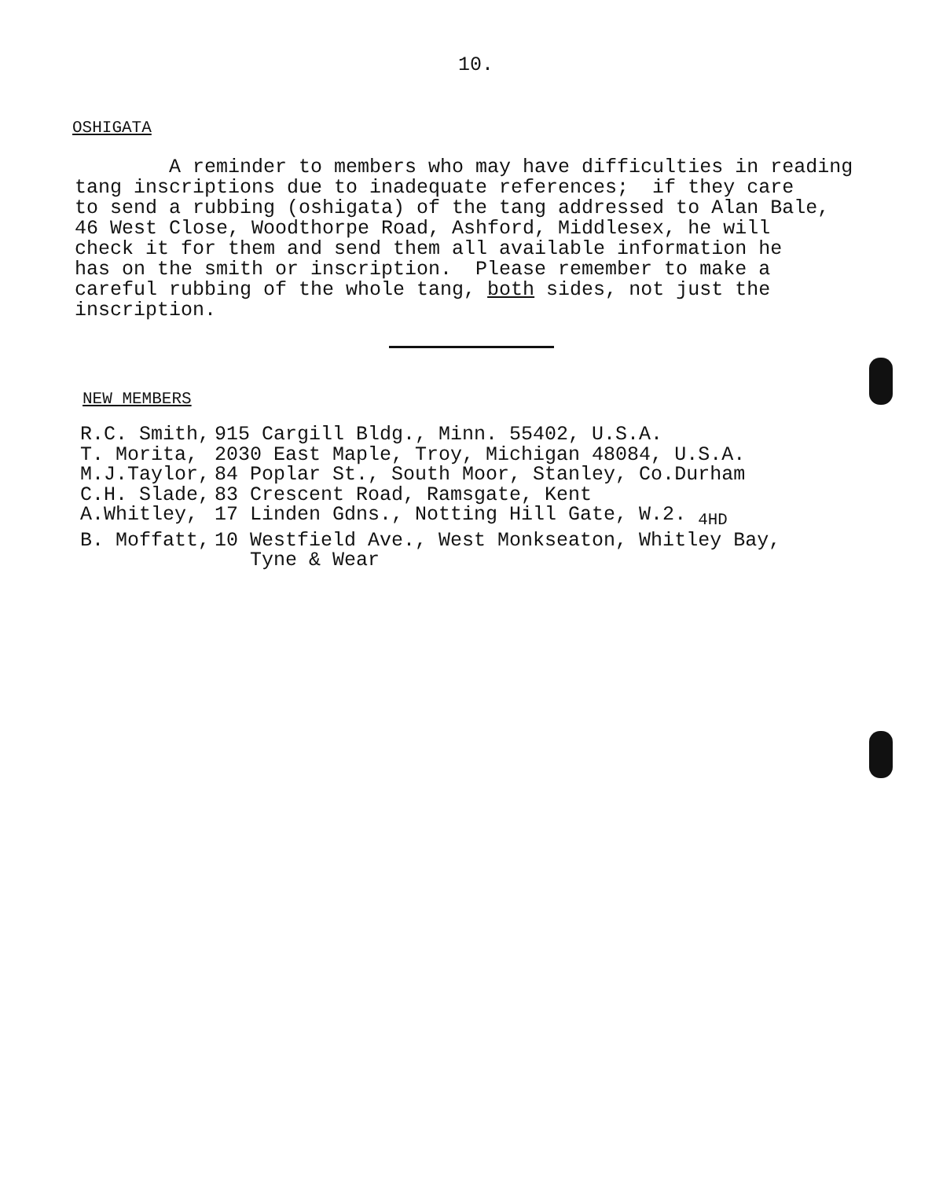10.
OSHIGATA
A reminder to members who may have difficulties in reading tang inscriptions due to inadequate references; if they care to send a rubbing (oshigata) of the tang addressed to Alan Bale, 46 West Close, Woodthorpe Road, Ashford, Middlesex, he will check it for them and send them all available information he has on the smith or inscription. Please remember to make a careful rubbing of the whole tang, both sides, not just the inscription.
NEW MEMBERS
| R.C. Smith, | 915 Cargill Bldg., Minn. 55402, U.S.A. |
| T. Morita, | 2030 East Maple, Troy, Michigan 48084, U.S.A. |
| M.J.Taylor, | 84 Poplar St., South Moor, Stanley, Co.Durham |
| C.H. Slade, | 83 Crescent Road, Ramsgate, Kent |
| A.Whitley, | 17 Linden Gdns., Notting Hill Gate, W.2. <sub>4HD</sub> |
| B. Moffatt, | 10 Westfield Ave., West Monkseaton, Whitley Bay, Tyne & Wear |